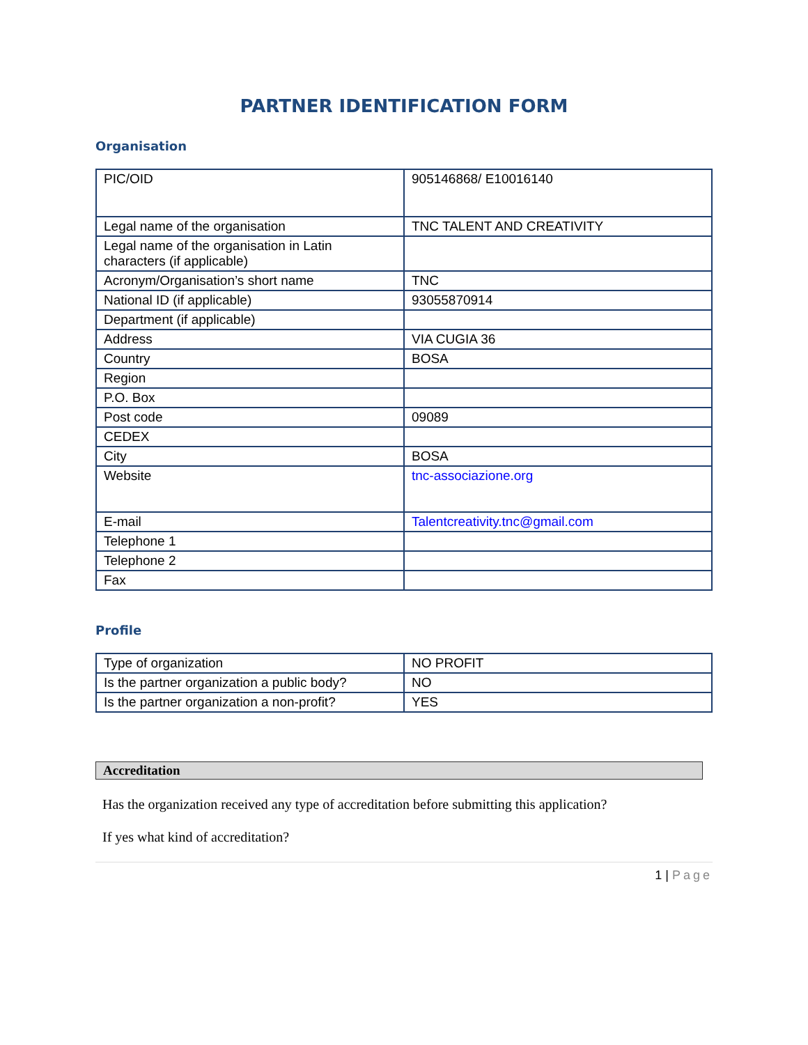PARTNER IDENTIFICATION FORM
Organisation
| PIC/OID | 905146868/ E10016140 |
| Legal name of the organisation | TNC TALENT AND CREATIVITY |
| Legal name of the organisation in Latin characters (if applicable) | |
| Acronym/Organisation’s short name | TNC |
| National ID (if applicable) | 93055870914 |
| Department (if applicable) | |
| Address | VIA CUGIA 36 |
| Country | BOSA |
| Region | |
| P.O. Box | |
| Post code | 09089 |
| CEDEX | |
| City | BOSA |
| Website | tnc-associazione.org |
| E-mail | Talentcreativity.tnc@gmail.com |
| Telephone 1 | |
| Telephone 2 | |
| Fax | |
Profile
| Type of organization | NO PROFIT |
| Is the partner organization a public body? | NO |
| Is the partner organization a non-profit? | YES |
Accreditation
Has the organization received any type of accreditation before submitting this application?
If yes what kind of accreditation?
1 | Page